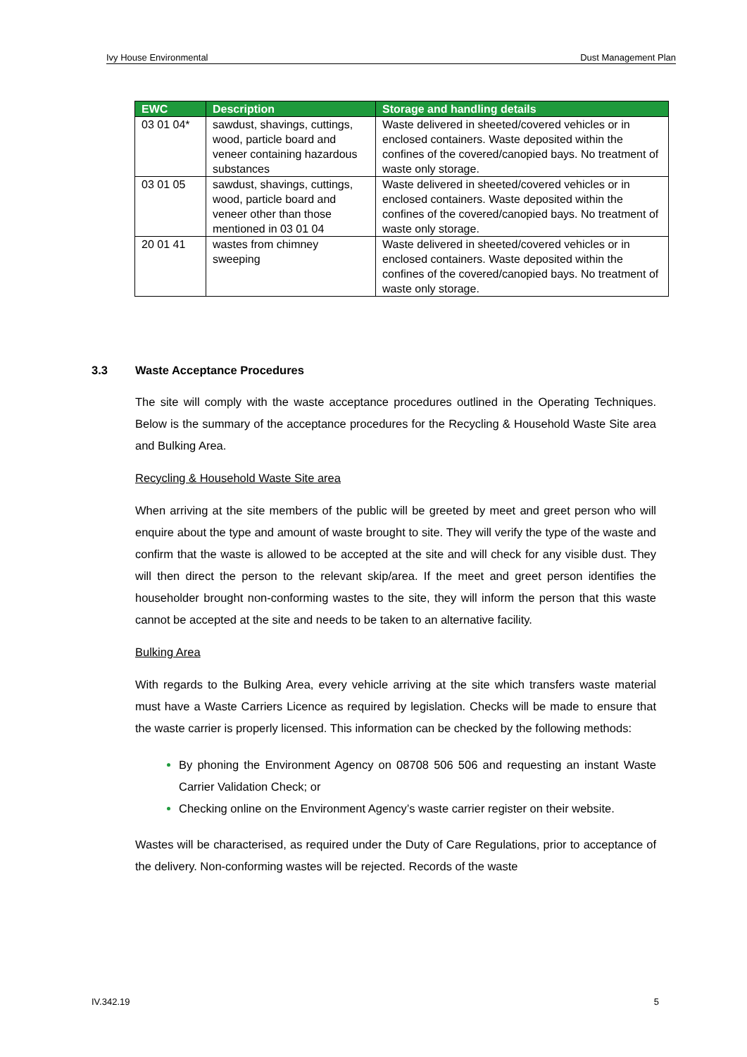Ivy House Environmental Dust Management Plan
| EWC | Description | Storage and handling details |
| --- | --- | --- |
| 03 01 04* | sawdust, shavings, cuttings, wood, particle board and veneer containing hazardous substances | Waste delivered in sheeted/covered vehicles or in enclosed containers. Waste deposited within the confines of the covered/canopied bays. No treatment of waste only storage. |
| 03 01 05 | sawdust, shavings, cuttings, wood, particle board and veneer other than those mentioned in 03 01 04 | Waste delivered in sheeted/covered vehicles or in enclosed containers. Waste deposited within the confines of the covered/canopied bays. No treatment of waste only storage. |
| 20 01 41 | wastes from chimney sweeping | Waste delivered in sheeted/covered vehicles or in enclosed containers. Waste deposited within the confines of the covered/canopied bays. No treatment of waste only storage. |
3.3 Waste Acceptance Procedures
The site will comply with the waste acceptance procedures outlined in the Operating Techniques. Below is the summary of the acceptance procedures for the Recycling & Household Waste Site area and Bulking Area.
Recycling & Household Waste Site area
When arriving at the site members of the public will be greeted by meet and greet person who will enquire about the type and amount of waste brought to site. They will verify the type of the waste and confirm that the waste is allowed to be accepted at the site and will check for any visible dust. They will then direct the person to the relevant skip/area. If the meet and greet person identifies the householder brought non-conforming wastes to the site, they will inform the person that this waste cannot be accepted at the site and needs to be taken to an alternative facility.
Bulking Area
With regards to the Bulking Area, every vehicle arriving at the site which transfers waste material must have a Waste Carriers Licence as required by legislation. Checks will be made to ensure that the waste carrier is properly licensed. This information can be checked by the following methods:
By phoning the Environment Agency on 08708 506 506 and requesting an instant Waste Carrier Validation Check; or
Checking online on the Environment Agency’s waste carrier register on their website.
Wastes will be characterised, as required under the Duty of Care Regulations, prior to acceptance of the delivery. Non-conforming wastes will be rejected. Records of the waste
IV.342.19 5